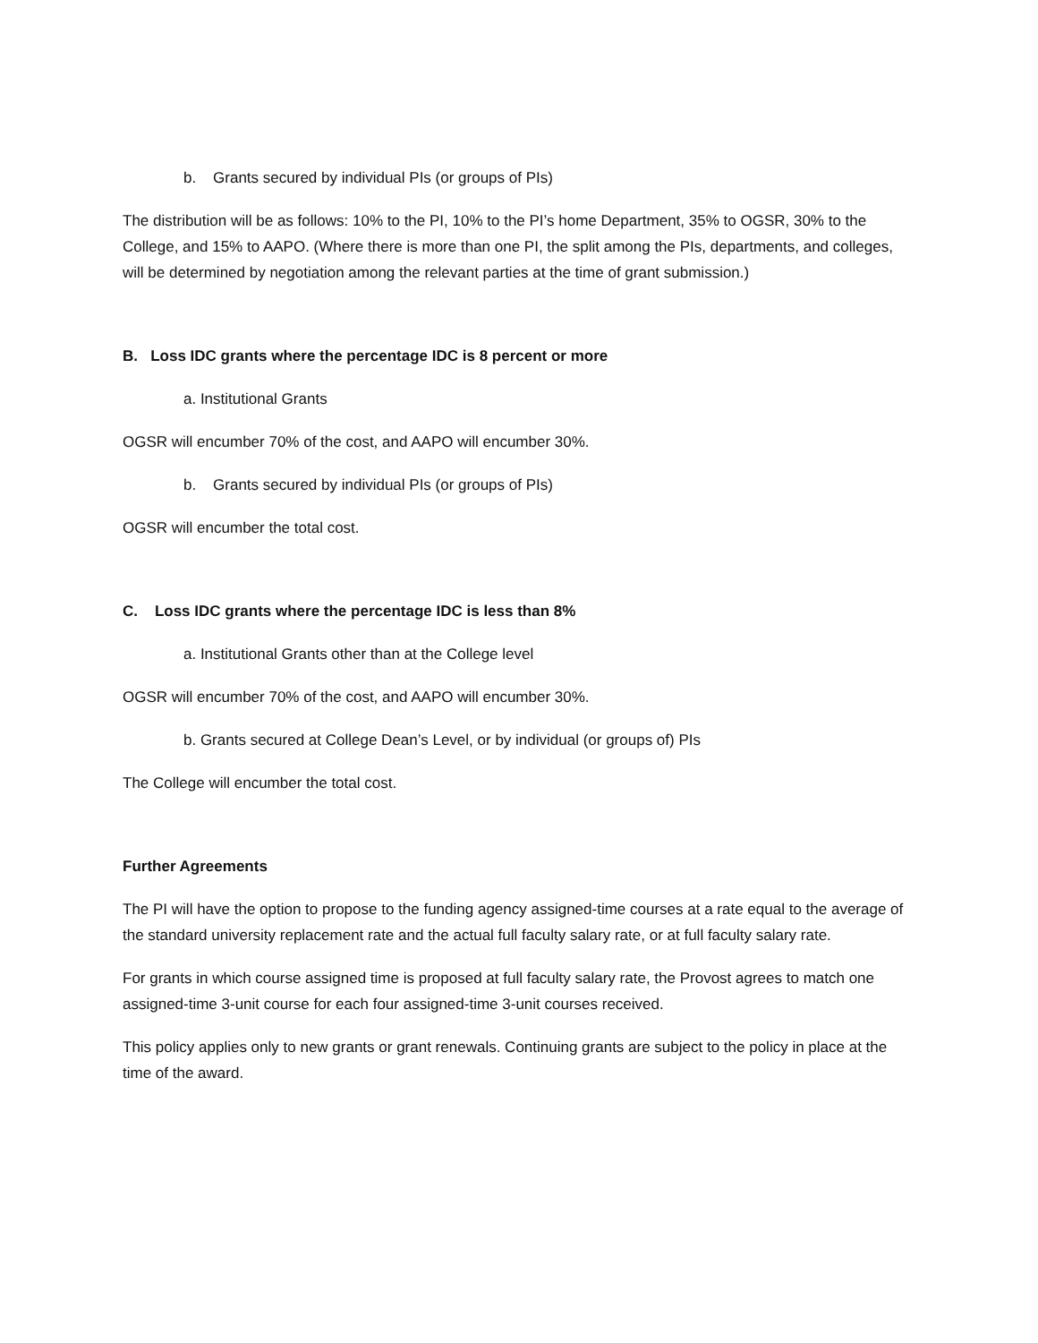b. Grants secured by individual PIs (or groups of PIs)
The distribution will be as follows: 10% to the PI, 10% to the PI’s home Department, 35% to OGSR, 30% to the College, and 15% to AAPO. (Where there is more than one PI, the split among the PIs, departments, and colleges, will be determined by negotiation among the relevant parties at the time of grant submission.)
B. Loss IDC grants where the percentage IDC is 8 percent or more
a. Institutional Grants
OGSR will encumber 70% of the cost, and AAPO will encumber 30%.
b. Grants secured by individual PIs (or groups of PIs)
OGSR will encumber the total cost.
C. Loss IDC grants where the percentage IDC is less than 8%
a. Institutional Grants other than at the College level
OGSR will encumber 70% of the cost, and AAPO will encumber 30%.
b. Grants secured at College Dean’s Level, or by individual (or groups of) PIs
The College will encumber the total cost.
Further Agreements
The PI will have the option to propose to the funding agency assigned-time courses at a rate equal to the average of the standard university replacement rate and the actual full faculty salary rate, or at full faculty salary rate.
For grants in which course assigned time is proposed at full faculty salary rate, the Provost agrees to match one assigned-time 3-unit course for each four assigned-time 3-unit courses received.
This policy applies only to new grants or grant renewals. Continuing grants are subject to the policy in place at the time of the award.